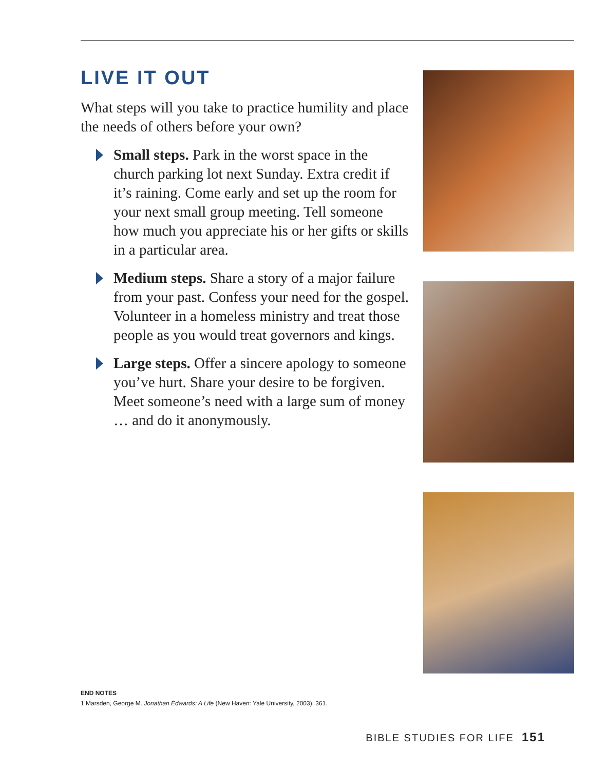LIVE IT OUT
What steps will you take to practice humility and place the needs of others before your own?
Small steps. Park in the worst space in the church parking lot next Sunday. Extra credit if it’s raining. Come early and set up the room for your next small group meeting. Tell someone how much you appreciate his or her gifts or skills in a particular area.
Medium steps. Share a story of a major failure from your past. Confess your need for the gospel. Volunteer in a homeless ministry and treat those people as you would treat governors and kings.
Large steps. Offer a sincere apology to someone you’ve hurt. Share your desire to be forgiven. Meet someone’s need with a large sum of money … and do it anonymously.
END NOTES
1 Marsden, George M. Jonathan Edwards: A Life (New Haven: Yale University, 2003), 361.
BIBLE STUDIES FOR LIFE 151